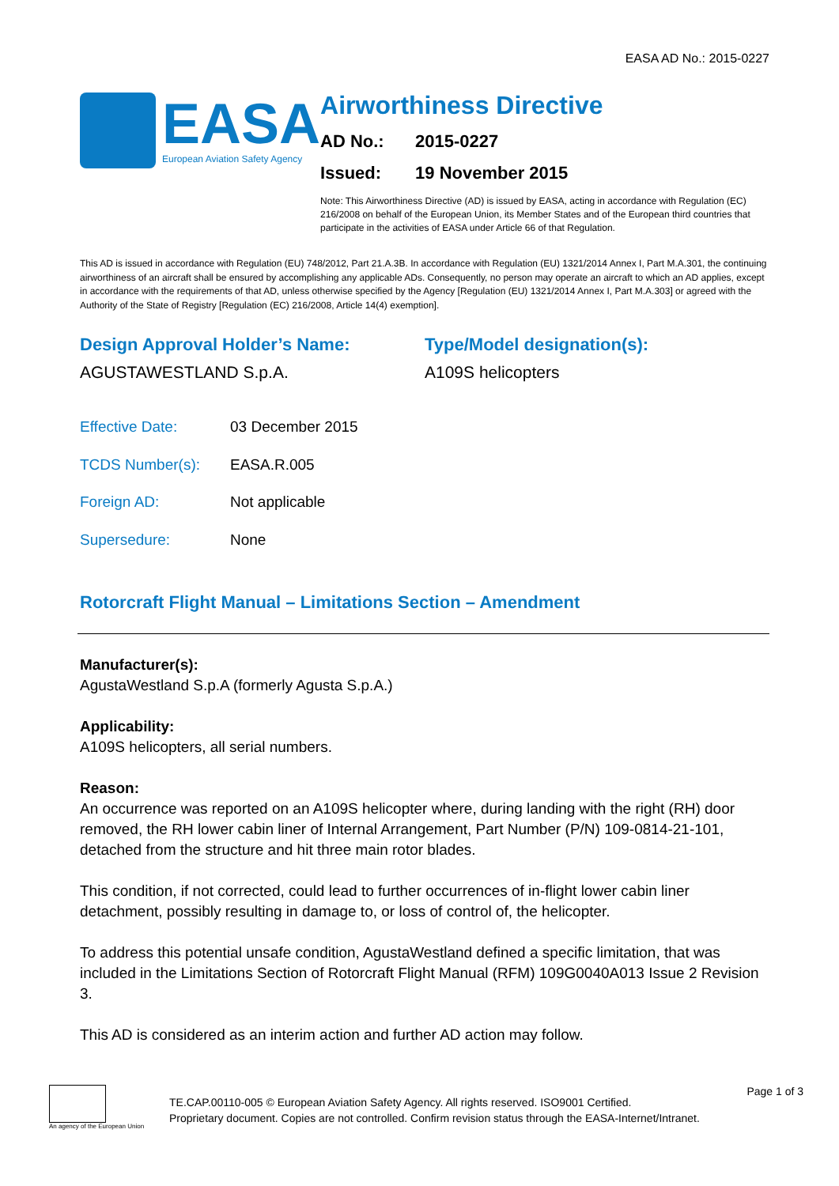EASA AD No.: 2015-0227
EASA
European Aviation Safety Agency
Airworthiness Directive
AD No.: 2015-0227
Issued: 19 November 2015
Note: This Airworthiness Directive (AD) is issued by EASA, acting in accordance with Regulation (EC) 216/2008 on behalf of the European Union, its Member States and of the European third countries that participate in the activities of EASA under Article 66 of that Regulation.
This AD is issued in accordance with Regulation (EU) 748/2012, Part 21.A.3B. In accordance with Regulation (EU) 1321/2014 Annex I, Part M.A.301, the continuing airworthiness of an aircraft shall be ensured by accomplishing any applicable ADs. Consequently, no person may operate an aircraft to which an AD applies, except in accordance with the requirements of that AD, unless otherwise specified by the Agency [Regulation (EU) 1321/2014 Annex I, Part M.A.303] or agreed with the Authority of the State of Registry [Regulation (EC) 216/2008, Article 14(4) exemption].
Design Approval Holder’s Name:
AGUSTAWESTLAND S.p.A.
Type/Model designation(s):
A109S helicopters
Effective Date: 03 December 2015
TCDS Number(s): EASA.R.005
Foreign AD: Not applicable
Supersedure: None
Rotorcraft Flight Manual – Limitations Section – Amendment
Manufacturer(s):
AgustaWestland S.p.A (formerly Agusta S.p.A.)
Applicability:
A109S helicopters, all serial numbers.
Reason:
An occurrence was reported on an A109S helicopter where, during landing with the right (RH) door removed, the RH lower cabin liner of Internal Arrangement, Part Number (P/N) 109-0814-21-101, detached from the structure and hit three main rotor blades.
This condition, if not corrected, could lead to further occurrences of in-flight lower cabin liner detachment, possibly resulting in damage to, or loss of control of, the helicopter.
To address this potential unsafe condition, AgustaWestland defined a specific limitation, that was included in the Limitations Section of Rotorcraft Flight Manual (RFM) 109G0040A013 Issue 2 Revision 3.
This AD is considered as an interim action and further AD action may follow.
An agency of the European Union
TE.CAP.00110-005 © European Aviation Safety Agency. All rights reserved. ISO9001 Certified.
Proprietary document. Copies are not controlled. Confirm revision status through the EASA-Internet/Intranet.
Page 1 of 3